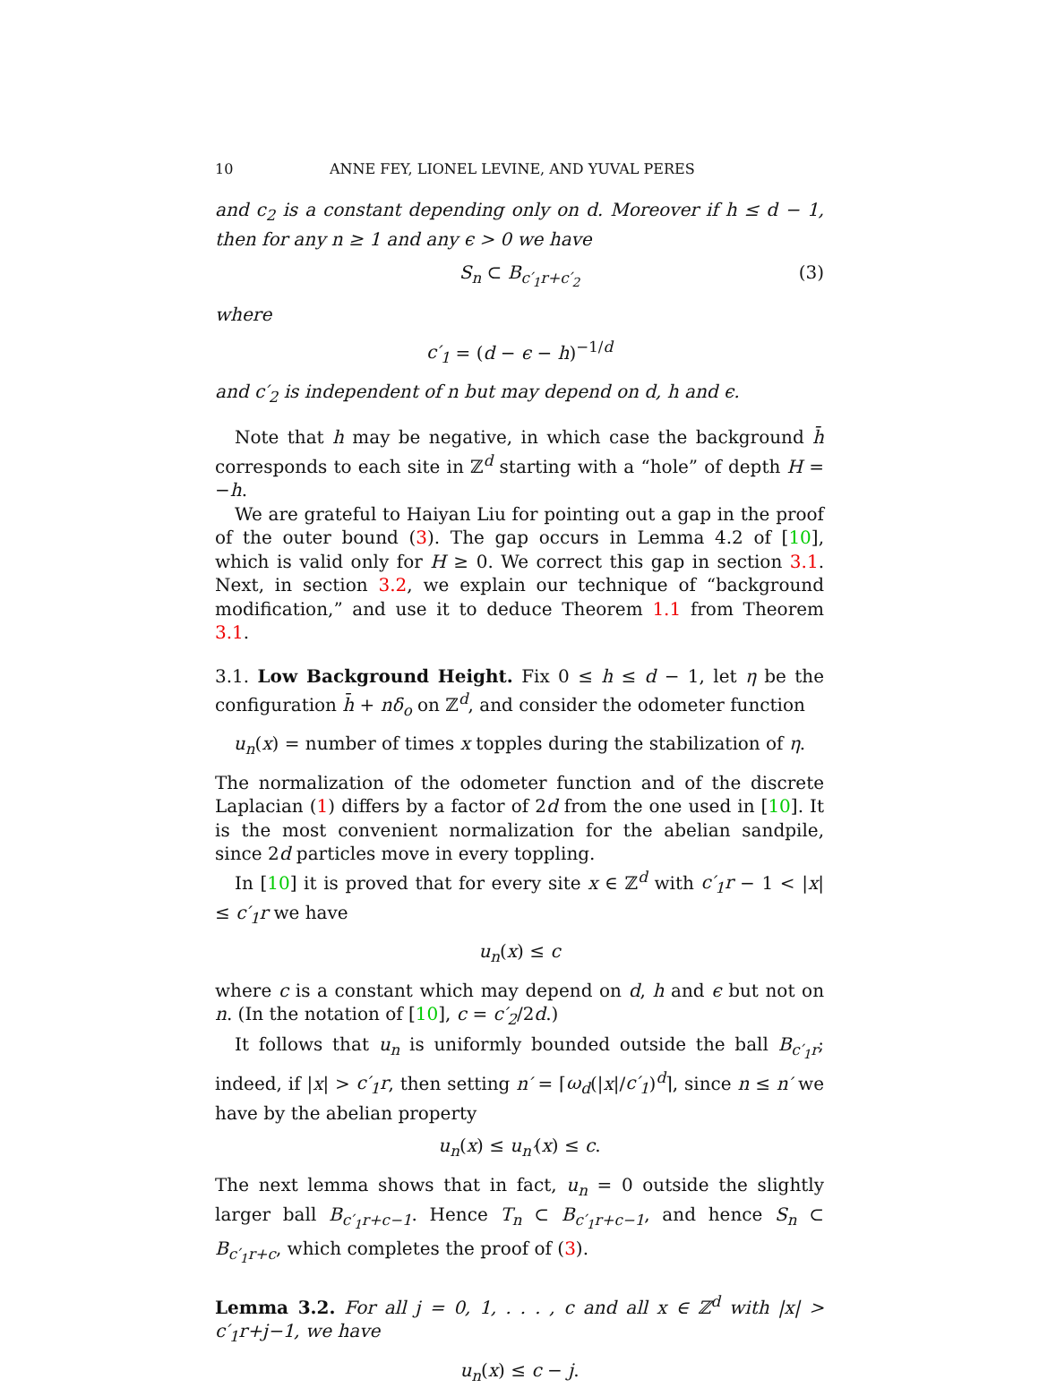10 ANNE FEY, LIONEL LEVINE, AND YUVAL PERES
and c<sub>2</sub> is a constant depending only on d. Moreover if h ≤ d − 1, then for any n ≥ 1 and any ϵ > 0 we have
S<sub>n</sub> ⊂ B<sub>c′<sub>1</sub>r+c′<sub>2</sub></sub> (3)
where
c′<sub>1</sub> = (d − ϵ − h)<sup>−1/d</sup>
and c′<sub>2</sub> is independent of n but may depend on d, h and ϵ.
Note that h may be negative, in which case the background h̄ corresponds to each site in ℤ<sup>d</sup> starting with a “hole” of depth H = −h.
We are grateful to Haiyan Liu for pointing out a gap in the proof of the outer bound (3). The gap occurs in Lemma 4.2 of [10], which is valid only for H ≥ 0. We correct this gap in section 3.1. Next, in section 3.2, we explain our technique of “background modification,” and use it to deduce Theorem 1.1 from Theorem 3.1.
3.1. Low Background Height. Fix 0 ≤ h ≤ d − 1, let η be the configuration h̄ + nδ<sub>o</sub> on ℤ<sup>d</sup>, and consider the odometer function
u<sub>n</sub>(x) = number of times x topples during the stabilization of η.
The normalization of the odometer function and of the discrete Laplacian (1) differs by a factor of 2d from the one used in [10]. It is the most convenient normalization for the abelian sandpile, since 2d particles move in every toppling.
In [10] it is proved that for every site x ∈ ℤ<sup>d</sup> with c′<sub>1</sub>r − 1 < |x| ≤ c′<sub>1</sub>r we have
u<sub>n</sub>(x) ≤ c
where c is a constant which may depend on d, h and ϵ but not on n. (In the notation of [10], c = c′<sub>2</sub>/2d.)
It follows that u<sub>n</sub> is uniformly bounded outside the ball B<sub>c′<sub>1</sub>r</sub>; indeed, if |x| > c′<sub>1</sub>r, then setting n′ = ⌈ω<sub>d</sub>(|x|/c′<sub>1</sub>)<sup>d</sup>⌉, since n ≤ n′ we have by the abelian property
u<sub>n</sub>(x) ≤ u<sub>n′</sub>(x) ≤ c.
The next lemma shows that in fact, u<sub>n</sub> = 0 outside the slightly larger ball B<sub>c′<sub>1</sub>r+c−1</sub>. Hence T<sub>n</sub> ⊂ B<sub>c′<sub>1</sub>r+c−1</sub>, and hence S<sub>n</sub> ⊂ B<sub>c′<sub>1</sub>r+c</sub>, which completes the proof of (3).
Lemma 3.2. For all j = 0, 1, . . . , c and all x ∈ ℤ<sup>d</sup> with |x| > c′<sub>1</sub>r+j−1, we have
u<sub>n</sub>(x) ≤ c − j.